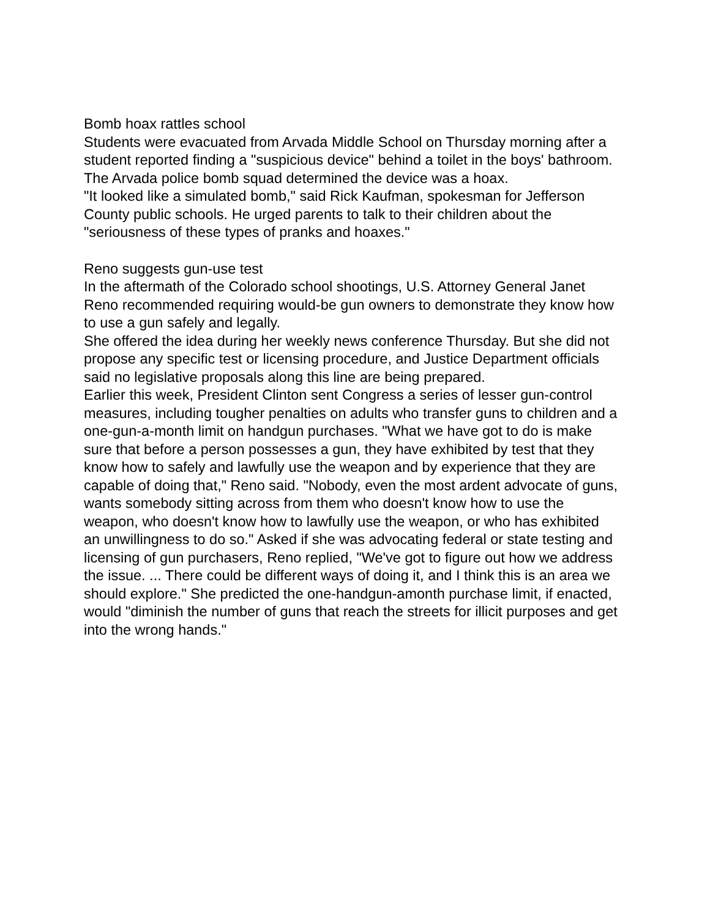Bomb hoax rattles school
Students were evacuated from Arvada Middle School on Thursday morning after a student reported finding a "suspicious device" behind a toilet in the boys' bathroom.
The Arvada police bomb squad determined the device was a hoax.
"It looked like a simulated bomb," said Rick Kaufman, spokesman for Jefferson County public schools. He urged parents to talk to their children about the "seriousness of these types of pranks and hoaxes."
Reno suggests gun-use test
In the aftermath of the Colorado school shootings, U.S. Attorney General Janet Reno recommended requiring would-be gun owners to demonstrate they know how to use a gun safely and legally.
She offered the idea during her weekly news conference Thursday. But she did not propose any specific test or licensing procedure, and Justice Department officials said no legislative proposals along this line are being prepared.
Earlier this week, President Clinton sent Congress a series of lesser gun-control measures, including tougher penalties on adults who transfer guns to children and a one-gun-a-month limit on handgun purchases. "What we have got to do is make sure that before a person possesses a gun, they have exhibited by test that they know how to safely and lawfully use the weapon and by experience that they are capable of doing that," Reno said. "Nobody, even the most ardent advocate of guns, wants somebody sitting across from them who doesn't know how to use the weapon, who doesn't know how to lawfully use the weapon, or who has exhibited an unwillingness to do so." Asked if she was advocating federal or state testing and licensing of gun purchasers, Reno replied, "We've got to figure out how we address the issue. ... There could be different ways of doing it, and I think this is an area we should explore." She predicted the one-handgun-amonth purchase limit, if enacted, would "diminish the number of guns that reach the streets for illicit purposes and get into the wrong hands."